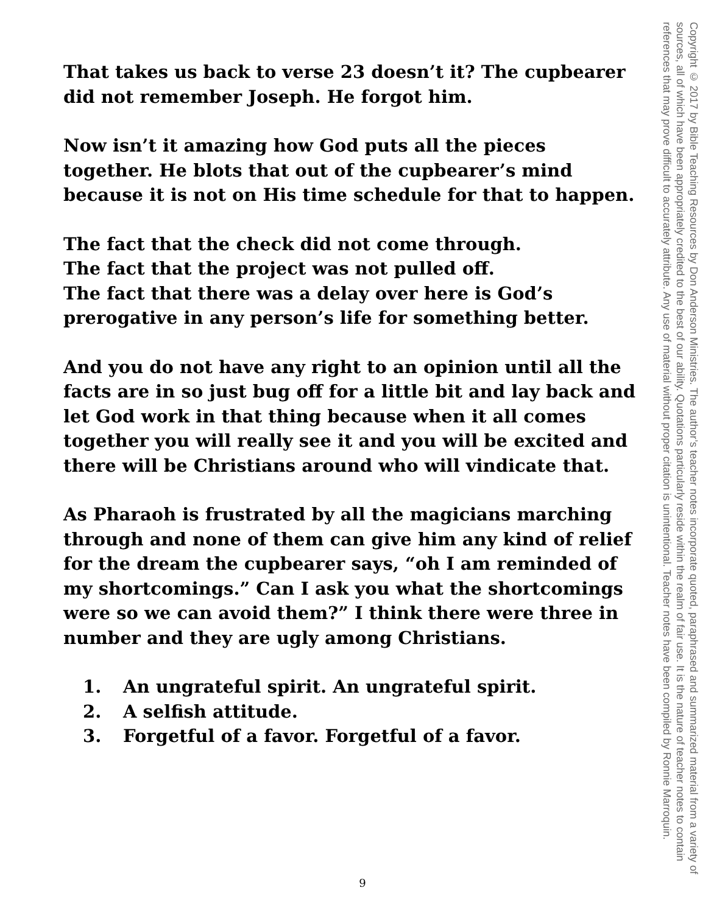That takes us back to verse 23 doesn’t it? The cupbearer did not remember Joseph. He forgot him.
Now isn’t it amazing how God puts all the pieces together. He blots that out of the cupbearer’s mind because it is not on His time schedule for that to happen.
The fact that the check did not come through.
The fact that the project was not pulled off.
The fact that there was a delay over here is God’s prerogative in any person’s life for something better.
And you do not have any right to an opinion until all the facts are in so just bug off for a little bit and lay back and let God work in that thing because when it all comes together you will really see it and you will be excited and there will be Christians around who will vindicate that.
As Pharaoh is frustrated by all the magicians marching through and none of them can give him any kind of relief for the dream the cupbearer says, “oh I am reminded of my shortcomings.” Can I ask you what the shortcomings were so we can avoid them?” I think there were three in number and they are ugly among Christians.
1. An ungrateful spirit. An ungrateful spirit.
2. A selfish attitude.
3. Forgetful of a favor. Forgetful of a favor.
Copyright © 2017 by Bible Teaching Resources by Don Anderson Ministries. The author’s teacher notes incorporate quoted, paraphrased and summarized material from a variety of sources, all of which have been appropriately credited to the best of our ability. Quotations particularly reside within the realm of fair use. It is the nature of teacher notes to contain references that may prove difficult to accurately attribute. Any use of material without proper citation is unintentional. Teacher notes have been compiled by Ronnie Marroquin.
9